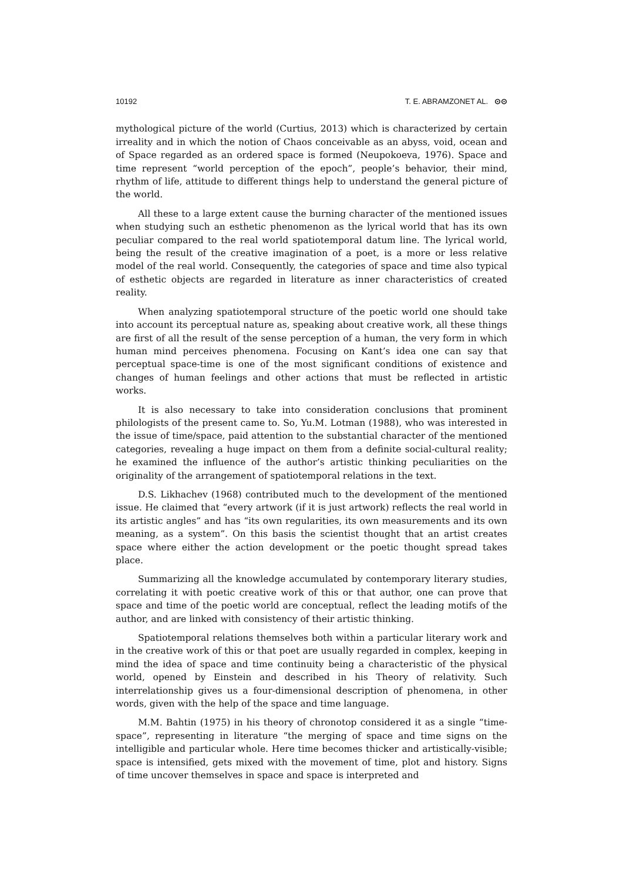10192 T. E. ABRAMZONET AL. ⊙⊙
mythological picture of the world (Curtius, 2013) which is characterized by certain irreality and in which the notion of Chaos conceivable as an abyss, void, ocean and of Space regarded as an ordered space is formed (Neupokoeva, 1976). Space and time represent “world perception of the epoch”, people’s behavior, their mind, rhythm of life, attitude to different things help to understand the general picture of the world.
All these to a large extent cause the burning character of the mentioned issues when studying such an esthetic phenomenon as the lyrical world that has its own peculiar compared to the real world spatiotemporal datum line. The lyrical world, being the result of the creative imagination of a poet, is a more or less relative model of the real world. Consequently, the categories of space and time also typical of esthetic objects are regarded in literature as inner characteristics of created reality.
When analyzing spatiotemporal structure of the poetic world one should take into account its perceptual nature as, speaking about creative work, all these things are first of all the result of the sense perception of a human, the very form in which human mind perceives phenomena. Focusing on Kant’s idea one can say that perceptual space-time is one of the most significant conditions of existence and changes of human feelings and other actions that must be reflected in artistic works.
It is also necessary to take into consideration conclusions that prominent philologists of the present came to. So, Yu.M. Lotman (1988), who was interested in the issue of time/space, paid attention to the substantial character of the mentioned categories, revealing a huge impact on them from a definite social-cultural reality; he examined the influence of the author’s artistic thinking peculiarities on the originality of the arrangement of spatiotemporal relations in the text.
D.S. Likhachev (1968) contributed much to the development of the mentioned issue. He claimed that “every artwork (if it is just artwork) reflects the real world in its artistic angles” and has “its own regularities, its own measurements and its own meaning, as a system”. On this basis the scientist thought that an artist creates space where either the action development or the poetic thought spread takes place.
Summarizing all the knowledge accumulated by contemporary literary studies, correlating it with poetic creative work of this or that author, one can prove that space and time of the poetic world are conceptual, reflect the leading motifs of the author, and are linked with consistency of their artistic thinking.
Spatiotemporal relations themselves both within a particular literary work and in the creative work of this or that poet are usually regarded in complex, keeping in mind the idea of space and time continuity being a characteristic of the physical world, opened by Einstein and described in his Theory of relativity. Such interrelationship gives us a four-dimensional description of phenomena, in other words, given with the help of the space and time language.
M.M. Bahtin (1975) in his theory of chronotop considered it as a single “time-space”, representing in literature “the merging of space and time signs on the intelligible and particular whole. Here time becomes thicker and artistically-visible; space is intensified, gets mixed with the movement of time, plot and history. Signs of time uncover themselves in space and space is interpreted and